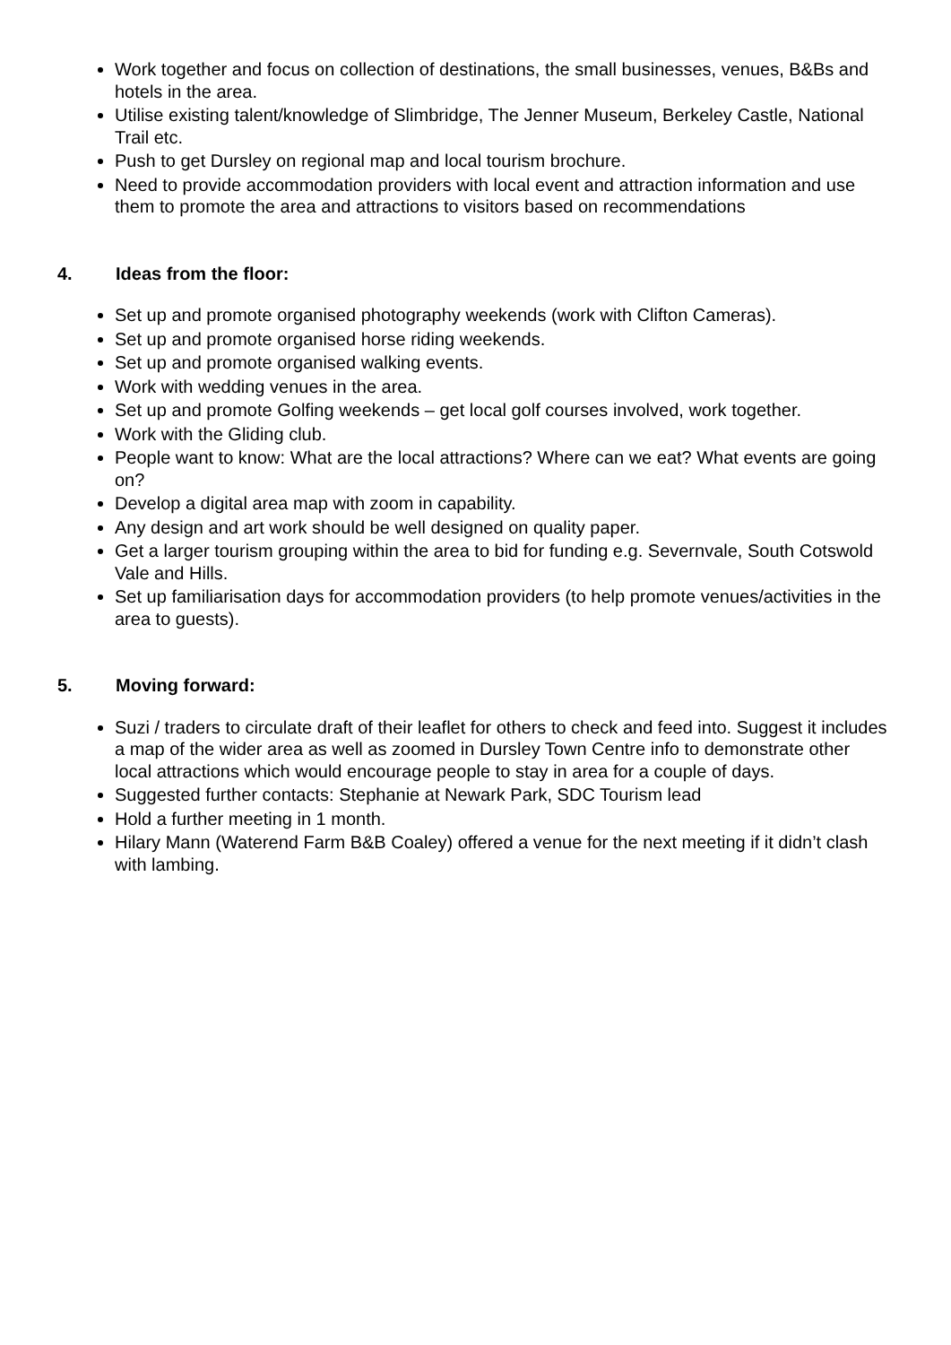Work together and focus on collection of destinations, the small businesses, venues, B&Bs and hotels in the area.
Utilise existing talent/knowledge of Slimbridge, The Jenner Museum, Berkeley Castle, National Trail etc.
Push to get Dursley on regional map and local tourism brochure.
Need to provide accommodation providers with local event and attraction information and use them to promote the area and attractions to visitors based on recommendations
4. Ideas from the floor:
Set up and promote organised photography weekends (work with Clifton Cameras).
Set up and promote organised horse riding weekends.
Set up and promote organised walking events.
Work with wedding venues in the area.
Set up and promote Golfing weekends – get local golf courses involved, work together.
Work with the Gliding club.
People want to know: What are the local attractions? Where can we eat? What events are going on?
Develop a digital area map with zoom in capability.
Any design and art work should be well designed on quality paper.
Get a larger tourism grouping within the area to bid for funding e.g. Severnvale, South Cotswold Vale and Hills.
Set up familiarisation days for accommodation providers (to help promote venues/activities in the area to guests).
5. Moving forward:
Suzi / traders to circulate draft of their leaflet for others to check and feed into. Suggest it includes a map of the wider area as well as zoomed in Dursley Town Centre info to demonstrate other local attractions which would encourage people to stay in area for a couple of days.
Suggested further contacts: Stephanie at Newark Park, SDC Tourism lead
Hold a further meeting in 1 month.
Hilary Mann (Waterend Farm B&B Coaley) offered a venue for the next meeting if it didn’t clash with lambing.